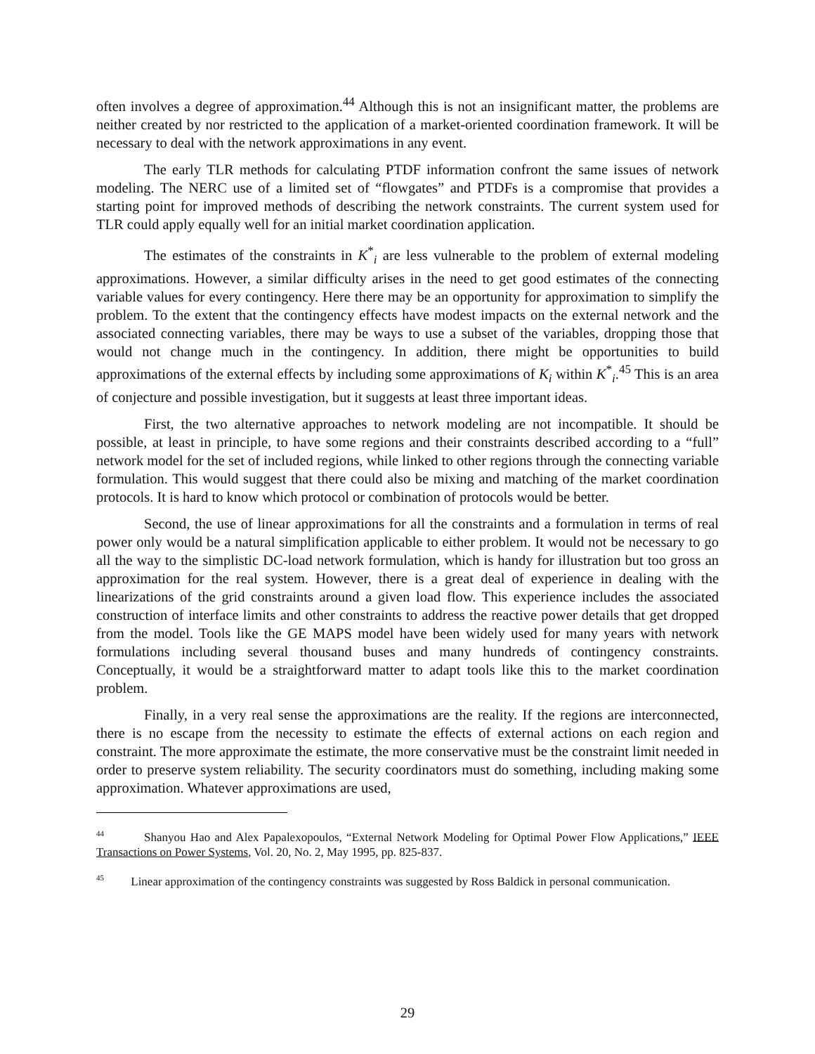often involves a degree of approximation.<sup>44</sup> Although this is not an insignificant matter, the problems are neither created by nor restricted to the application of a market-oriented coordination framework. It will be necessary to deal with the network approximations in any event.
The early TLR methods for calculating PTDF information confront the same issues of network modeling. The NERC use of a limited set of “flowgates” and PTDFs is a compromise that provides a starting point for improved methods of describing the network constraints. The current system used for TLR could apply equally well for an initial market coordination application.
The estimates of the constraints in K<sup>*</sup><sub>i</sub> are less vulnerable to the problem of external modeling approximations. However, a similar difficulty arises in the need to get good estimates of the connecting variable values for every contingency. Here there may be an opportunity for approximation to simplify the problem. To the extent that the contingency effects have modest impacts on the external network and the associated connecting variables, there may be ways to use a subset of the variables, dropping those that would not change much in the contingency. In addition, there might be opportunities to build approximations of the external effects by including some approximations of K<sub>i</sub> within K<sup>*</sup><sub>i</sub>.<sup>45</sup> This is an area of conjecture and possible investigation, but it suggests at least three important ideas.
First, the two alternative approaches to network modeling are not incompatible. It should be possible, at least in principle, to have some regions and their constraints described according to a “full” network model for the set of included regions, while linked to other regions through the connecting variable formulation. This would suggest that there could also be mixing and matching of the market coordination protocols. It is hard to know which protocol or combination of protocols would be better.
Second, the use of linear approximations for all the constraints and a formulation in terms of real power only would be a natural simplification applicable to either problem. It would not be necessary to go all the way to the simplistic DC-load network formulation, which is handy for illustration but too gross an approximation for the real system. However, there is a great deal of experience in dealing with the linearizations of the grid constraints around a given load flow. This experience includes the associated construction of interface limits and other constraints to address the reactive power details that get dropped from the model. Tools like the GE MAPS model have been widely used for many years with network formulations including several thousand buses and many hundreds of contingency constraints. Conceptually, it would be a straightforward matter to adapt tools like this to the market coordination problem.
Finally, in a very real sense the approximations are the reality. If the regions are interconnected, there is no escape from the necessity to estimate the effects of external actions on each region and constraint. The more approximate the estimate, the more conservative must be the constraint limit needed in order to preserve system reliability. The security coordinators must do something, including making some approximation. Whatever approximations are used,
<sup>44</sup> Shanyou Hao and Alex Papalexopoulos, “External Network Modeling for Optimal Power Flow Applications,” IEEE Transactions on Power Systems, Vol. 20, No. 2, May 1995, pp. 825-837.
<sup>45</sup> Linear approximation of the contingency constraints was suggested by Ross Baldick in personal communication.
29